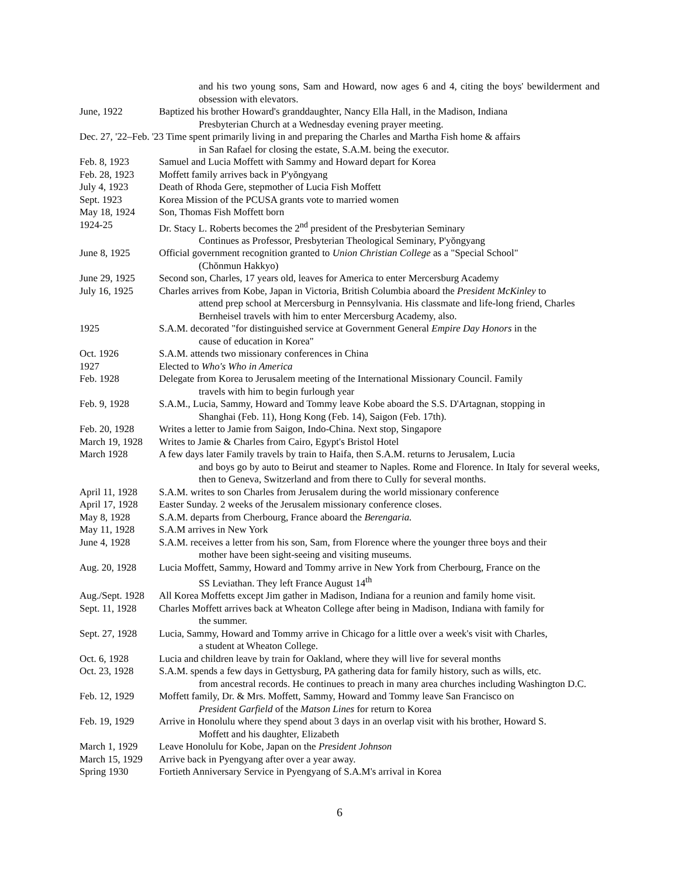and his two young sons, Sam and Howard, now ages 6 and 4, citing the boys' bewilderment and obsession with elevators.
June, 1922 Baptized his brother Howard's granddaughter, Nancy Ella Hall, in the Madison, Indiana
Presbyterian Church at a Wednesday evening prayer meeting.
Dec. 27, '22–Feb. '23 Time spent primarily living in and preparing the Charles and Martha Fish home & affairs
in San Rafael for closing the estate, S.A.M. being the executor.
Feb. 8, 1923 Samuel and Lucia Moffett with Sammy and Howard depart for Korea
Feb. 28, 1923 Moffett family arrives back in P'yŏngyang
July 4, 1923 Death of Rhoda Gere, stepmother of Lucia Fish Moffett
Sept. 1923 Korea Mission of the PCUSA grants vote to married women
May 18, 1924 Son, Thomas Fish Moffett born
1924-25 Dr. Stacy L. Roberts becomes the 2<sup>nd</sup> president of the Presbyterian Seminary
Continues as Professor, Presbyterian Theological Seminary, P'yŏngyang
June 8, 1925 Official government recognition granted to Union Christian College as a "Special School"
(Chŏnmun Hakkyo)
June 29, 1925 Second son, Charles, 17 years old, leaves for America to enter Mercersburg Academy
July 16, 1925 Charles arrives from Kobe, Japan in Victoria, British Columbia aboard the President McKinley to
attend prep school at Mercersburg in Pennsylvania. His classmate and life-long friend, Charles Bernheisel travels with him to enter Mercersburg Academy, also.
1925 S.A.M. decorated "for distinguished service at Government General Empire Day Honors in the
cause of education in Korea"
Oct. 1926 S.A.M. attends two missionary conferences in China
1927 Elected to Who's Who in America
Feb. 1928 Delegate from Korea to Jerusalem meeting of the International Missionary Council. Family
travels with him to begin furlough year
Feb. 9, 1928 S.A.M., Lucia, Sammy, Howard and Tommy leave Kobe aboard the S.S. D'Artagnan, stopping in
Shanghai (Feb. 11), Hong Kong (Feb. 14), Saigon (Feb. 17th).
Feb. 20, 1928 Writes a letter to Jamie from Saigon, Indo-China. Next stop, Singapore
March 19, 1928
Writes to Jamie & Charles from Cairo, Egypt's Bristol Hotel
March 1928 A few days later Family travels by train to Haifa, then S.A.M. returns to Jerusalem, Lucia
and boys go by auto to Beirut and steamer to Naples. Rome and Florence. In Italy for several weeks, then to Geneva, Switzerland and from there to Cully for several months.
April 11, 1928
S.A.M. writes to son Charles from Jerusalem during the world missionary conference
April 17, 1928
Easter Sunday. 2 weeks of the Jerusalem missionary conference closes.
May 8, 1928 S.A.M. departs from Cherbourg, France aboard the Berengaria.
May 11, 1928 S.A.M arrives in New York
June 4, 1928 S.A.M. receives a letter from his son, Sam, from Florence where the younger three boys and their
mother have been sight-seeing and visiting museums.
Aug. 20, 1928 Lucia Moffett, Sammy, Howard and Tommy arrive in New York from Cherbourg, France on the
SS Leviathan. They left France August 14<sup>th</sup>
Aug./Sept. 1928
All Korea Moffetts except Jim gather in Madison, Indiana for a reunion and family home visit.
Sept. 11, 1928
Charles Moffett arrives back at Wheaton College after being in Madison, Indiana with family for
the summer.
Sept. 27, 1928
Lucia, Sammy, Howard and Tommy arrive in Chicago for a little over a week's visit with Charles,
a student at Wheaton College.
Oct. 6, 1928 Lucia and children leave by train for Oakland, where they will live for several months
Oct. 23, 1928 S.A.M. spends a few days in Gettysburg, PA gathering data for family history, such as wills, etc.
from ancestral records. He continues to preach in many area churches including Washington D.C.
Feb. 12, 1929 Moffett family, Dr. & Mrs. Moffett, Sammy, Howard and Tommy leave San Francisco on
President Garfield of the Matson Lines for return to Korea
Feb. 19, 1929 Arrive in Honolulu where they spend about 3 days in an overlap visit with his brother, Howard S.
Moffett and his daughter, Elizabeth
March 1, 1929 Leave Honolulu for Kobe, Japan on the President Johnson
March 15, 1929
Arrive back in Pyengyang after over a year away.
Spring 1930 Fortieth Anniversary Service in Pyengyang of S.A.M's arrival in Korea
6